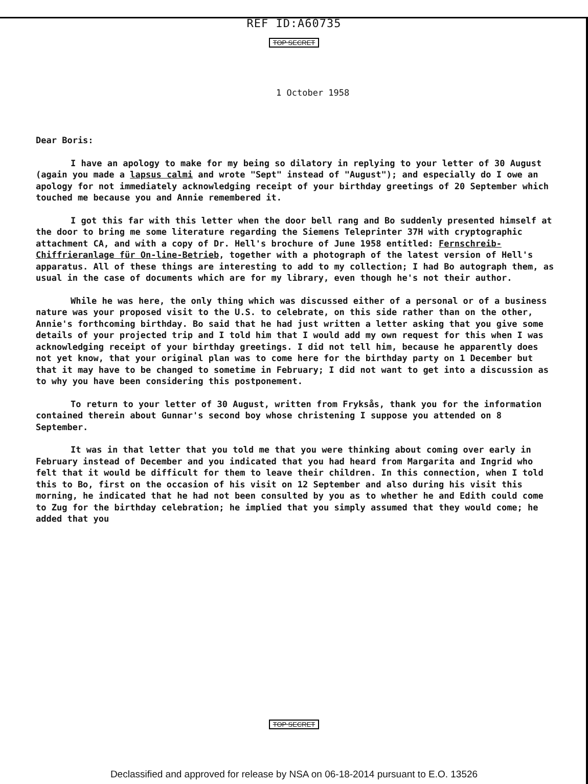REF ID:A60735
TOP SECRET
1 October 1958
Dear Boris:
I have an apology to make for my being so dilatory in replying to your letter of 30 August (again you made a lapsus calmi and wrote "Sept" instead of "August"); and especially do I owe an apology for not immediately acknowledging receipt of your birthday greetings of 20 September which touched me because you and Annie remembered it.
I got this far with this letter when the door bell rang and Bo suddenly presented himself at the door to bring me some literature regarding the Siemens Teleprinter 37H with cryptographic attachment CA, and with a copy of Dr. Hell's brochure of June 1958 entitled: Fernschreib-Chiffrieranlage für On-line-Betrieb, together with a photograph of the latest version of Hell's apparatus. All of these things are interesting to add to my collection; I had Bo autograph them, as usual in the case of documents which are for my library, even though he's not their author.
While he was here, the only thing which was discussed either of a personal or of a business nature was your proposed visit to the U.S. to celebrate, on this side rather than on the other, Annie's forthcoming birthday. Bo said that he had just written a letter asking that you give some details of your projected trip and I told him that I would add my own request for this when I was acknowledging receipt of your birthday greetings. I did not tell him, because he apparently does not yet know, that your original plan was to come here for the birthday party on 1 December but that it may have to be changed to sometime in February; I did not want to get into a discussion as to why you have been considering this postponement.
To return to your letter of 30 August, written from Fryksås, thank you for the information contained therein about Gunnar's second boy whose christening I suppose you attended on 8 September.
It was in that letter that you told me that you were thinking about coming over early in February instead of December and you indicated that you had heard from Margarita and Ingrid who felt that it would be difficult for them to leave their children. In this connection, when I told this to Bo, first on the occasion of his visit on 12 September and also during his visit this morning, he indicated that he had not been consulted by you as to whether he and Edith could come to Zug for the birthday celebration; he implied that you simply assumed that they would come; he added that you
TOP SECRET
Declassified and approved for release by NSA on 06-18-2014 pursuant to E.O. 13526